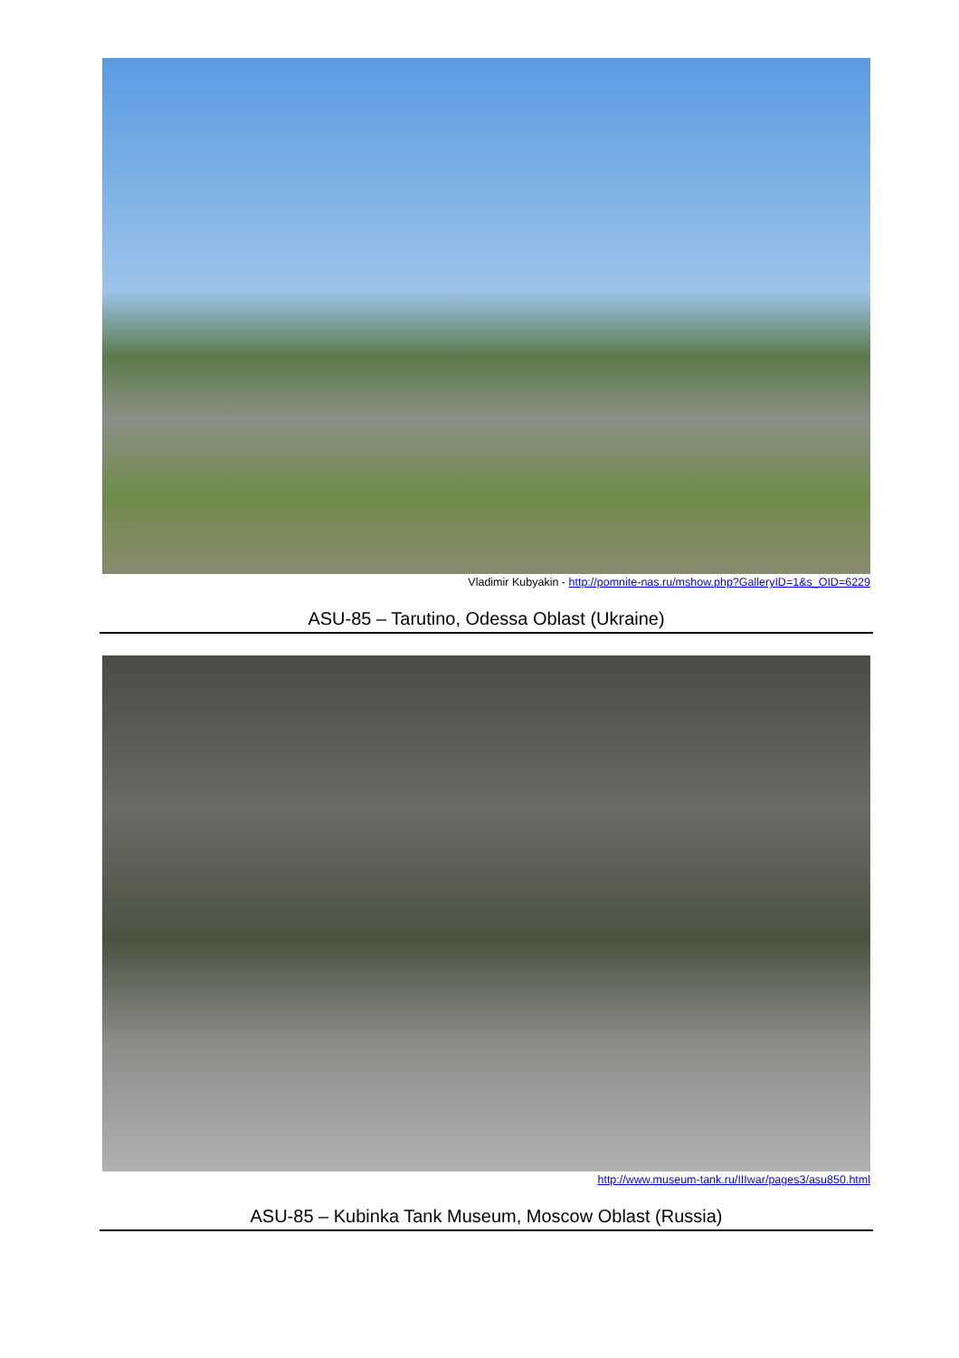Vladimir Kubyakin - http://pomnite-nas.ru/mshow.php?GalleryID=1&s_OID=6229
ASU-85 – Tarutino, Odessa Oblast (Ukraine)
http://www.museum-tank.ru/IIIwar/pages3/asu850.html
ASU-85 – Kubinka Tank Museum, Moscow Oblast (Russia)